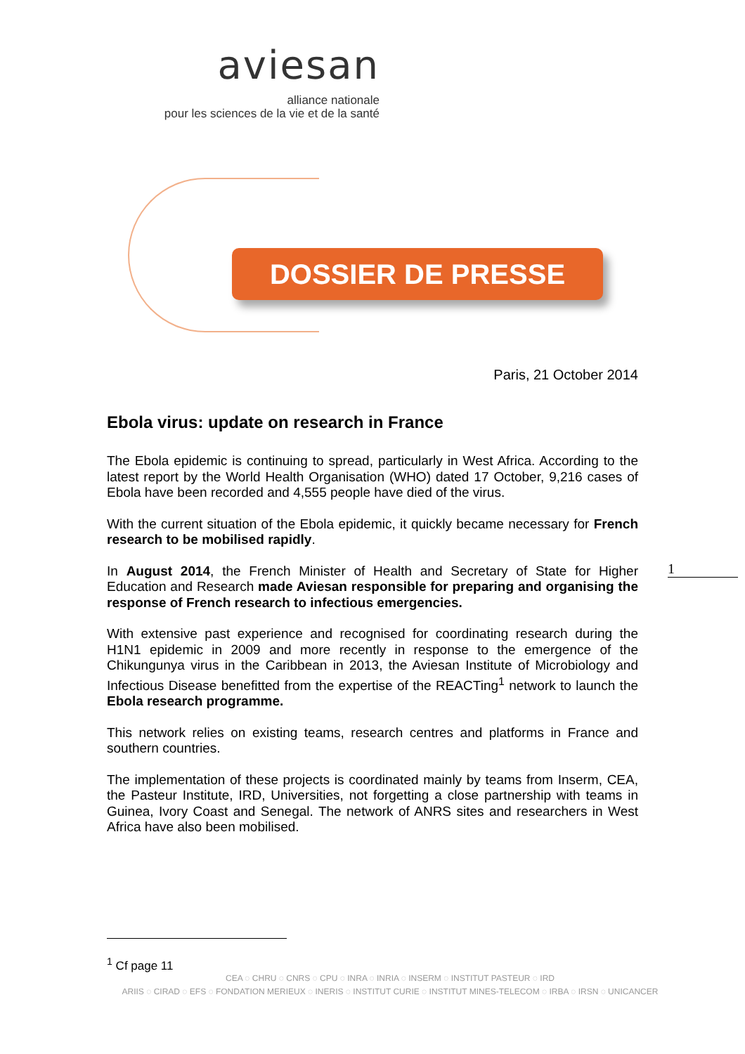aviesan
alliance nationale
pour les sciences de la vie et de la santé
DOSSIER DE PRESSE
Paris, 21 October 2014
Ebola virus: update on research in France
The Ebola epidemic is continuing to spread, particularly in West Africa. According to the latest report by the World Health Organisation (WHO) dated 17 October, 9,216 cases of Ebola have been recorded and 4,555 people have died of the virus.
With the current situation of the Ebola epidemic, it quickly became necessary for French research to be mobilised rapidly.
In August 2014, the French Minister of Health and Secretary of State for Higher Education and Research made Aviesan responsible for preparing and organising the response of French research to infectious emergencies.
With extensive past experience and recognised for coordinating research during the H1N1 epidemic in 2009 and more recently in response to the emergence of the Chikungunya virus in the Caribbean in 2013, the Aviesan Institute of Microbiology and Infectious Disease benefitted from the expertise of the REACTing<sup>1</sup> network to launch the Ebola research programme.
This network relies on existing teams, research centres and platforms in France and southern countries.
The implementation of these projects is coordinated mainly by teams from Inserm, CEA, the Pasteur Institute, IRD, Universities, not forgetting a close partnership with teams in Guinea, Ivory Coast and Senegal. The network of ANRS sites and researchers in West Africa have also been mobilised.
1
<sup>1</sup> Cf page 11
CEA ◌ CHRU ◌ CNRS ◌ CPU ◌ INRA ◌ INRIA ◌ INSERM ◌ INSTITUT PASTEUR ◌ IRD
ARIIS ◌ CIRAD ◌ EFS ◌ FONDATION MERIEUX ◌ INERIS ◌ INSTITUT CURIE ◌ INSTITUT MINES-TELECOM ◌ IRBA ◌ IRSN ◌ UNICANCER